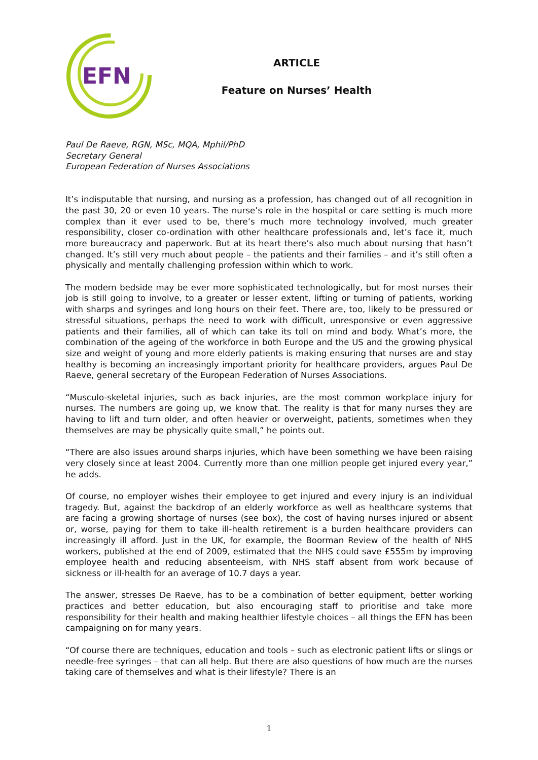EFN
ARTICLE
Feature on Nurses’ Health
Paul De Raeve, RGN, MSc, MQA, Mphil/PhD
Secretary General
European Federation of Nurses Associations
It’s indisputable that nursing, and nursing as a profession, has changed out of all recognition in the past 30, 20 or even 10 years. The nurse’s role in the hospital or care setting is much more complex than it ever used to be, there’s much more technology involved, much greater responsibility, closer co-ordination with other healthcare professionals and, let’s face it, much more bureaucracy and paperwork. But at its heart there’s also much about nursing that hasn’t changed. It’s still very much about people – the patients and their families – and it’s still often a physically and mentally challenging profession within which to work.
The modern bedside may be ever more sophisticated technologically, but for most nurses their job is still going to involve, to a greater or lesser extent, lifting or turning of patients, working with sharps and syringes and long hours on their feet. There are, too, likely to be pressured or stressful situations, perhaps the need to work with difficult, unresponsive or even aggressive patients and their families, all of which can take its toll on mind and body. What’s more, the combination of the ageing of the workforce in both Europe and the US and the growing physical size and weight of young and more elderly patients is making ensuring that nurses are and stay healthy is becoming an increasingly important priority for healthcare providers, argues Paul De Raeve, general secretary of the European Federation of Nurses Associations.
“Musculo-skeletal injuries, such as back injuries, are the most common workplace injury for nurses. The numbers are going up, we know that. The reality is that for many nurses they are having to lift and turn older, and often heavier or overweight, patients, sometimes when they themselves are may be physically quite small,” he points out.
“There are also issues around sharps injuries, which have been something we have been raising very closely since at least 2004. Currently more than one million people get injured every year,” he adds.
Of course, no employer wishes their employee to get injured and every injury is an individual tragedy. But, against the backdrop of an elderly workforce as well as healthcare systems that are facing a growing shortage of nurses (see box), the cost of having nurses injured or absent or, worse, paying for them to take ill-health retirement is a burden healthcare providers can increasingly ill afford. Just in the UK, for example, the Boorman Review of the health of NHS workers, published at the end of 2009, estimated that the NHS could save £555m by improving employee health and reducing absenteeism, with NHS staff absent from work because of sickness or ill-health for an average of 10.7 days a year.
The answer, stresses De Raeve, has to be a combination of better equipment, better working practices and better education, but also encouraging staff to prioritise and take more responsibility for their health and making healthier lifestyle choices – all things the EFN has been campaigning on for many years.
“Of course there are techniques, education and tools – such as electronic patient lifts or slings or needle-free syringes – that can all help. But there are also questions of how much are the nurses taking care of themselves and what is their lifestyle? There is an
1